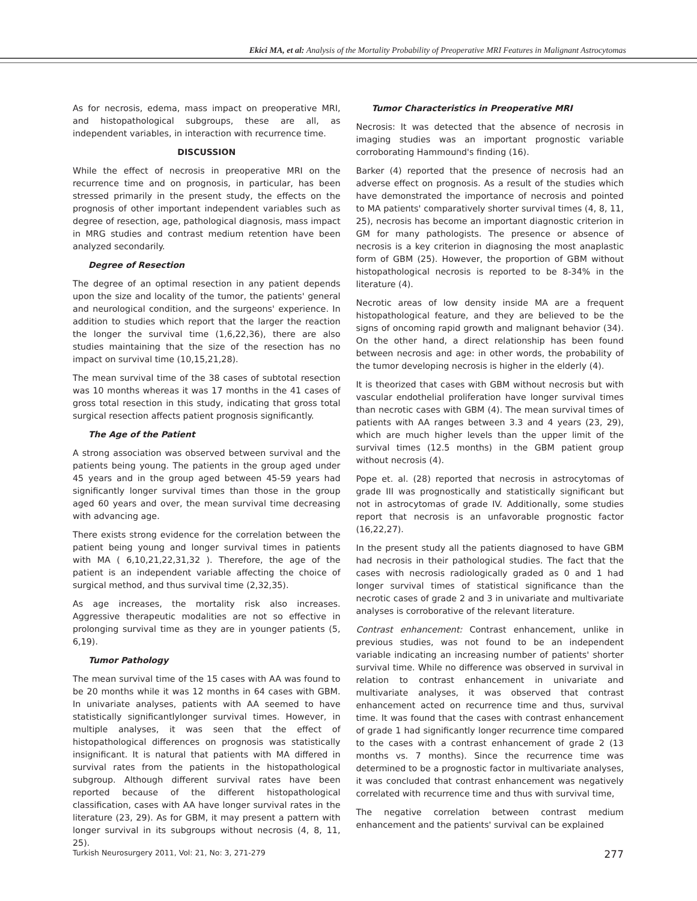Ekici MA, et al: Analysis of the Mortality Probability of Preoperative MRI Features in Malignant Astrocytomas
As for necrosis, edema, mass impact on preoperative MRI, and histopathological subgroups, these are all, as independent variables, in interaction with recurrence time.
DISCUSSION
While the effect of necrosis in preoperative MRI on the recurrence time and on prognosis, in particular, has been stressed primarily in the present study, the effects on the prognosis of other important independent variables such as degree of resection, age, pathological diagnosis, mass impact in MRG studies and contrast medium retention have been analyzed secondarily.
Degree of Resection
The degree of an optimal resection in any patient depends upon the size and locality of the tumor, the patients' general and neurological condition, and the surgeons' experience. In addition to studies which report that the larger the reaction the longer the survival time (1,6,22,36), there are also studies maintaining that the size of the resection has no impact on survival time (10,15,21,28).
The mean survival time of the 38 cases of subtotal resection was 10 months whereas it was 17 months in the 41 cases of gross total resection in this study, indicating that gross total surgical resection affects patient prognosis significantly.
The Age of the Patient
A strong association was observed between survival and the patients being young. The patients in the group aged under 45 years and in the group aged between 45-59 years had significantly longer survival times than those in the group aged 60 years and over, the mean survival time decreasing with advancing age.
There exists strong evidence for the correlation between the patient being young and longer survival times in patients with MA ( 6,10,21,22,31,32 ). Therefore, the age of the patient is an independent variable affecting the choice of surgical method, and thus survival time (2,32,35).
As age increases, the mortality risk also increases. Aggressive therapeutic modalities are not so effective in prolonging survival time as they are in younger patients (5, 6,19).
Tumor Pathology
The mean survival time of the 15 cases with AA was found to be 20 months while it was 12 months in 64 cases with GBM. In univariate analyses, patients with AA seemed to have statistically significantlylonger survival times. However, in multiple analyses, it was seen that the effect of histopathological differences on prognosis was statistically insignificant. It is natural that patients with MA differed in survival rates from the patients in the histopathological subgroup. Although different survival rates have been reported because of the different histopathological classification, cases with AA have longer survival rates in the literature (23, 29). As for GBM, it may present a pattern with longer survival in its subgroups without necrosis (4, 8, 11, 25).
Tumor Characteristics in Preoperative MRI
Necrosis: It was detected that the absence of necrosis in imaging studies was an important prognostic variable corroborating Hammound's finding (16).
Barker (4) reported that the presence of necrosis had an adverse effect on prognosis. As a result of the studies which have demonstrated the importance of necrosis and pointed to MA patients' comparatively shorter survival times (4, 8, 11, 25), necrosis has become an important diagnostic criterion in GM for many pathologists. The presence or absence of necrosis is a key criterion in diagnosing the most anaplastic form of GBM (25). However, the proportion of GBM without histopathological necrosis is reported to be 8-34% in the literature (4).
Necrotic areas of low density inside MA are a frequent histopathological feature, and they are believed to be the signs of oncoming rapid growth and malignant behavior (34). On the other hand, a direct relationship has been found between necrosis and age: in other words, the probability of the tumor developing necrosis is higher in the elderly (4).
It is theorized that cases with GBM without necrosis but with vascular endothelial proliferation have longer survival times than necrotic cases with GBM (4). The mean survival times of patients with AA ranges between 3.3 and 4 years (23, 29), which are much higher levels than the upper limit of the survival times (12.5 months) in the GBM patient group without necrosis (4).
Pope et. al. (28) reported that necrosis in astrocytomas of grade III was prognostically and statistically significant but not in astrocytomas of grade IV. Additionally, some studies report that necrosis is an unfavorable prognostic factor (16,22,27).
In the present study all the patients diagnosed to have GBM had necrosis in their pathological studies. The fact that the cases with necrosis radiologically graded as 0 and 1 had longer survival times of statistical significance than the necrotic cases of grade 2 and 3 in univariate and multivariate analyses is corroborative of the relevant literature.
Contrast enhancement: Contrast enhancement, unlike in previous studies, was not found to be an independent variable indicating an increasing number of patients' shorter survival time. While no difference was observed in survival in relation to contrast enhancement in univariate and multivariate analyses, it was observed that contrast enhancement acted on recurrence time and thus, survival time. It was found that the cases with contrast enhancement of grade 1 had significantly longer recurrence time compared to the cases with a contrast enhancement of grade 2 (13 months vs. 7 months). Since the recurrence time was determined to be a prognostic factor in multivariate analyses, it was concluded that contrast enhancement was negatively correlated with recurrence time and thus with survival time,
The negative correlation between contrast medium enhancement and the patients' survival can be explained
Turkish Neurosurgery 2011, Vol: 21, No: 3, 271-279 277